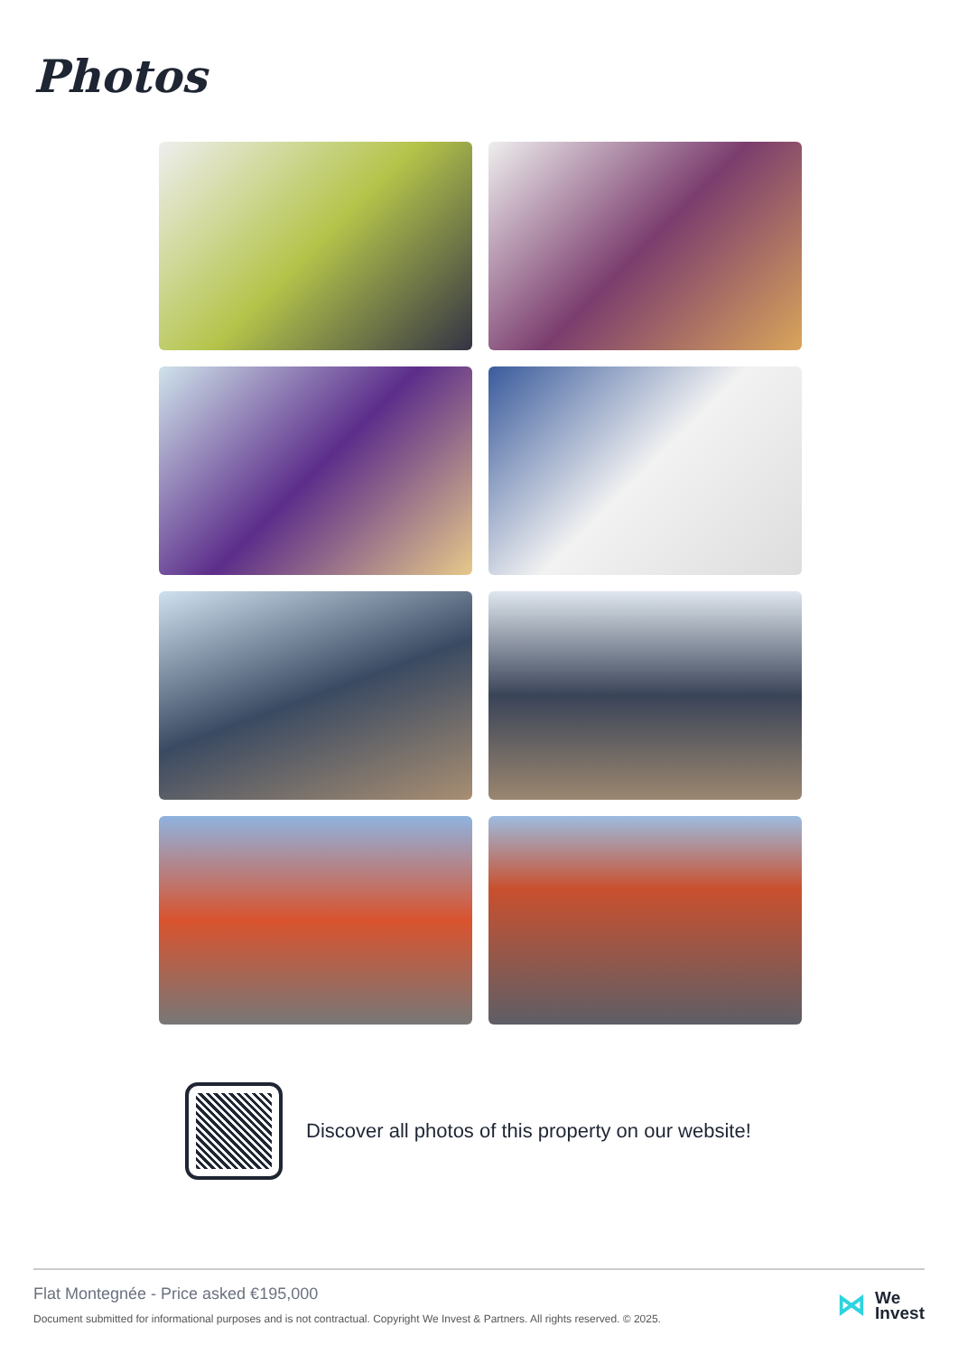Photos
Discover all photos of this property on our website!
Flat Montegnée - Price asked €195,000
Document submitted for informational purposes and is not contractual. Copyright We Invest & Partners. All rights reserved. © 2025.
⋈ We
Invest